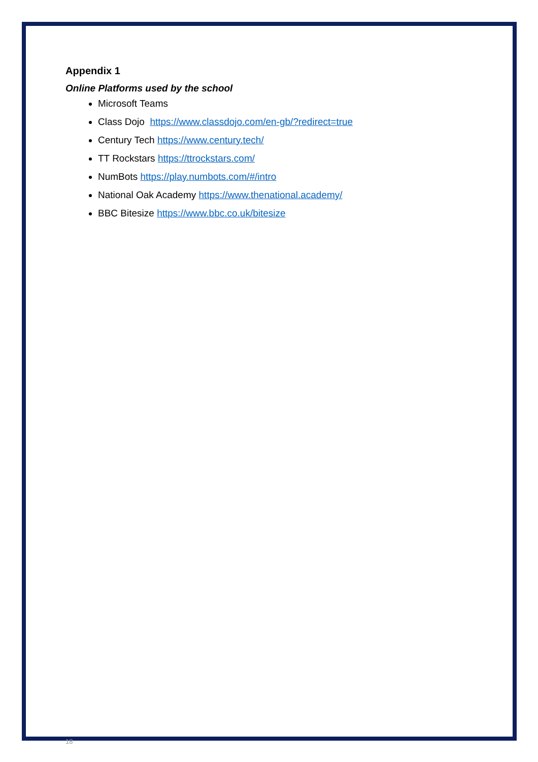Appendix 1
Online Platforms used by the school
Microsoft Teams
Class Dojo https://www.classdojo.com/en-gb/?redirect=true
Century Tech https://www.century.tech/
TT Rockstars https://ttrockstars.com/
NumBots https://play.numbots.com/#/intro
National Oak Academy https://www.thenational.academy/
BBC Bitesize https://www.bbc.co.uk/bitesize
18